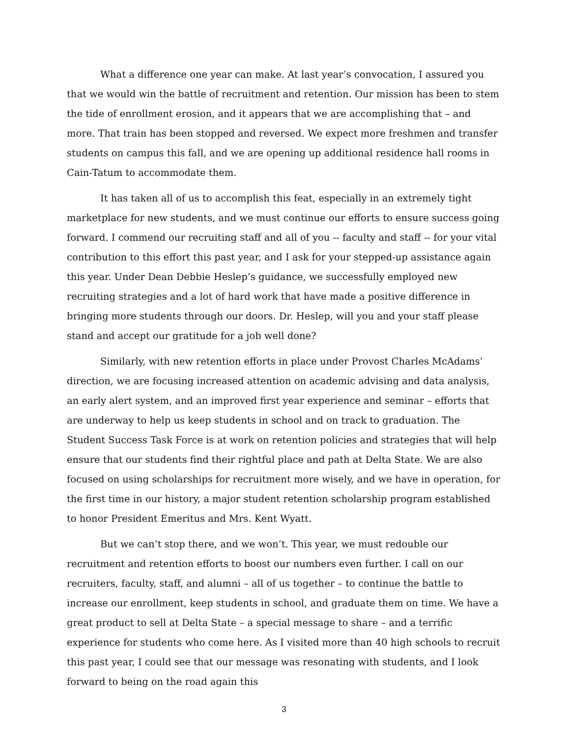What a difference one year can make. At last year’s convocation, I assured you that we would win the battle of recruitment and retention. Our mission has been to stem the tide of enrollment erosion, and it appears that we are accomplishing that – and more. That train has been stopped and reversed. We expect more freshmen and transfer students on campus this fall, and we are opening up additional residence hall rooms in Cain-Tatum to accommodate them.
It has taken all of us to accomplish this feat, especially in an extremely tight marketplace for new students, and we must continue our efforts to ensure success going forward. I commend our recruiting staff and all of you -- faculty and staff -- for your vital contribution to this effort this past year, and I ask for your stepped-up assistance again this year. Under Dean Debbie Heslep’s guidance, we successfully employed new recruiting strategies and a lot of hard work that have made a positive difference in bringing more students through our doors. Dr. Heslep, will you and your staff please stand and accept our gratitude for a job well done?
Similarly, with new retention efforts in place under Provost Charles McAdams’ direction, we are focusing increased attention on academic advising and data analysis, an early alert system, and an improved first year experience and seminar – efforts that are underway to help us keep students in school and on track to graduation. The Student Success Task Force is at work on retention policies and strategies that will help ensure that our students find their rightful place and path at Delta State. We are also focused on using scholarships for recruitment more wisely, and we have in operation, for the first time in our history, a major student retention scholarship program established to honor President Emeritus and Mrs. Kent Wyatt.
But we can’t stop there, and we won’t. This year, we must redouble our recruitment and retention efforts to boost our numbers even further. I call on our recruiters, faculty, staff, and alumni – all of us together – to continue the battle to increase our enrollment, keep students in school, and graduate them on time. We have a great product to sell at Delta State – a special message to share – and a terrific experience for students who come here. As I visited more than 40 high schools to recruit this past year, I could see that our message was resonating with students, and I look forward to being on the road again this
3